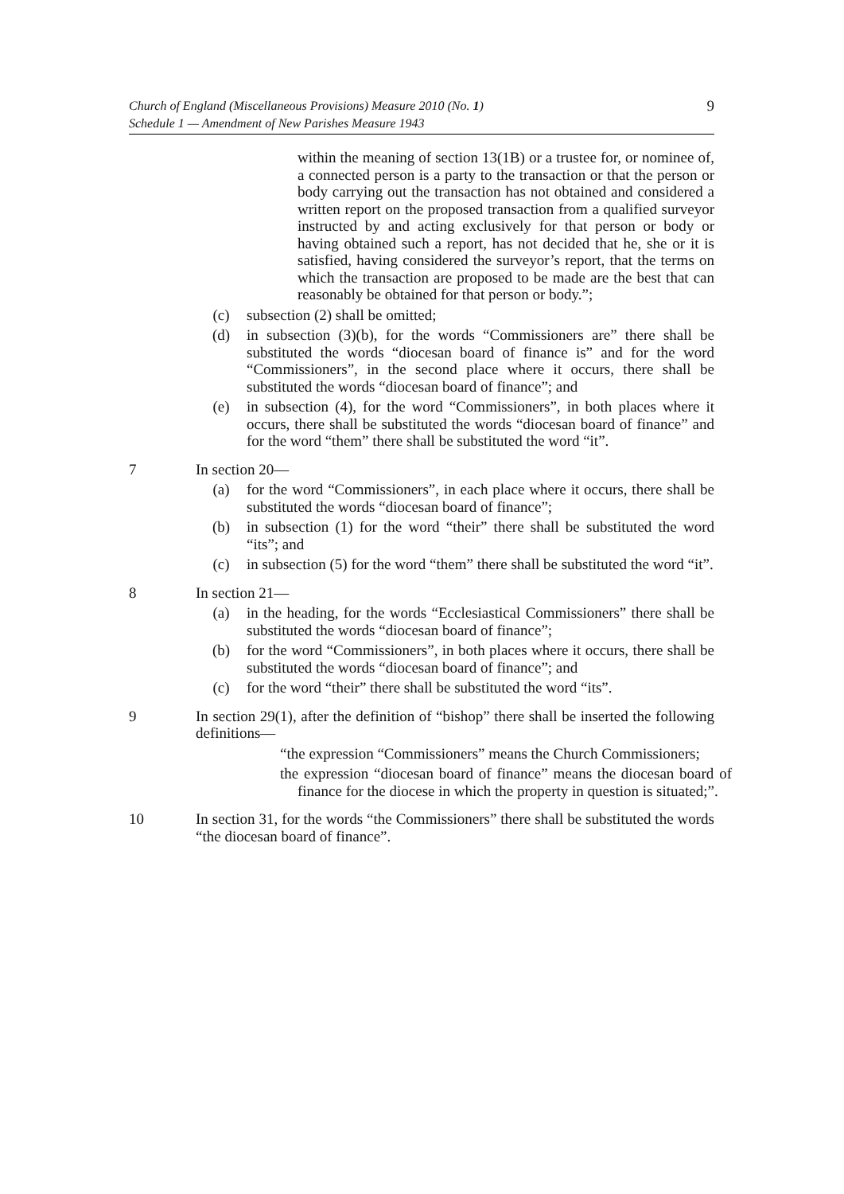Church of England (Miscellaneous Provisions) Measure 2010 (No. 1)
Schedule 1 — Amendment of New Parishes Measure 1943
9
within the meaning of section 13(1B) or a trustee for, or nominee of, a connected person is a party to the transaction or that the person or body carrying out the transaction has not obtained and considered a written report on the proposed transaction from a qualified surveyor instructed by and acting exclusively for that person or body or having obtained such a report, has not decided that he, she or it is satisfied, having considered the surveyor’s report, that the terms on which the transaction are proposed to be made are the best that can reasonably be obtained for that person or body.”;
(c) subsection (2) shall be omitted;
(d) in subsection (3)(b), for the words “Commissioners are” there shall be substituted the words “diocesan board of finance is” and for the word “Commissioners”, in the second place where it occurs, there shall be substituted the words “diocesan board of finance”; and
(e) in subsection (4), for the word “Commissioners”, in both places where it occurs, there shall be substituted the words “diocesan board of finance” and for the word “them” there shall be substituted the word “it”.
7 In section 20—
(a) for the word “Commissioners”, in each place where it occurs, there shall be substituted the words “diocesan board of finance”;
(b) in subsection (1) for the word “their” there shall be substituted the word “its”; and
(c) in subsection (5) for the word “them” there shall be substituted the word “it”.
8 In section 21—
(a) in the heading, for the words “Ecclesiastical Commissioners” there shall be substituted the words “diocesan board of finance”;
(b) for the word “Commissioners”, in both places where it occurs, there shall be substituted the words “diocesan board of finance”; and
(c) for the word “their” there shall be substituted the word “its”.
9 In section 29(1), after the definition of “bishop” there shall be inserted the following definitions—
“the expression “Commissioners” means the Church Commissioners;
the expression “diocesan board of finance” means the diocesan board of finance for the diocese in which the property in question is situated;”.
10 In section 31, for the words “the Commissioners” there shall be substituted the words “the diocesan board of finance”.